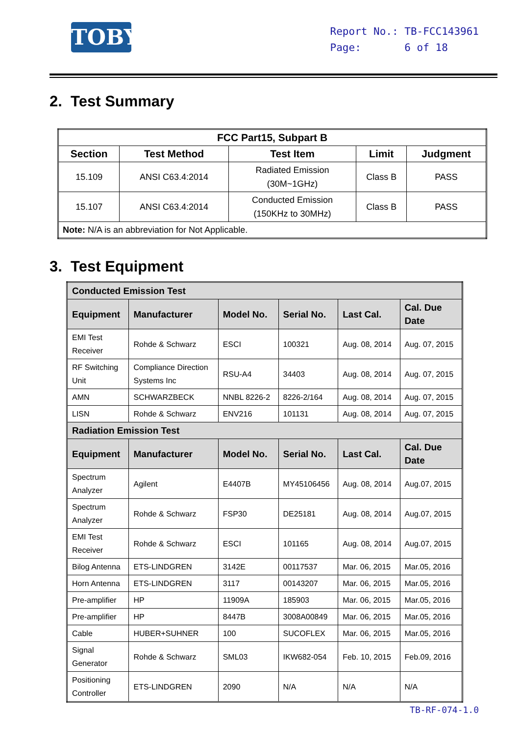TOBY
Report No.: TB-FCC143961
Page: 6 of 18
2. Test Summary
| FCC Part15, Subpart B | | | | |
| --- | --- | --- | --- | --- |
| Section | Test Method | Test Item | Limit | Judgment |
| 15.109 | ANSI C63.4:2014 | Radiated Emission (30M~1GHz) | Class B | PASS |
| 15.107 | ANSI C63.4:2014 | Conducted Emission (150KHz to 30MHz) | Class B | PASS |
| Note: N/A is an abbreviation for Not Applicable. | | | | |
3. Test Equipment
| Conducted Emission Test | | | | | |
| Equipment | Manufacturer | Model No. | Serial No. | Last Cal. | Cal. Due Date |
| EMI Test Receiver | Rohde & Schwarz | ESCI | 100321 | Aug. 08, 2014 | Aug. 07, 2015 |
| RF Switching Unit | Compliance Direction Systems Inc | RSU-A4 | 34403 | Aug. 08, 2014 | Aug. 07, 2015 |
| AMN | SCHWARZBECK | NNBL 8226-2 | 8226-2/164 | Aug. 08, 2014 | Aug. 07, 2015 |
| LISN | Rohde & Schwarz | ENV216 | 101131 | Aug. 08, 2014 | Aug. 07, 2015 |
| Radiation Emission Test | | | | | |
| Equipment | Manufacturer | Model No. | Serial No. | Last Cal. | Cal. Due Date |
| Spectrum Analyzer | Agilent | E4407B | MY45106456 | Aug. 08, 2014 | Aug.07, 2015 |
| Spectrum Analyzer | Rohde & Schwarz | FSP30 | DE25181 | Aug. 08, 2014 | Aug.07, 2015 |
| EMI Test Receiver | Rohde & Schwarz | ESCI | 101165 | Aug. 08, 2014 | Aug.07, 2015 |
| Bilog Antenna | ETS-LINDGREN | 3142E | 00117537 | Mar. 06, 2015 | Mar.05, 2016 |
| Horn Antenna | ETS-LINDGREN | 3117 | 00143207 | Mar. 06, 2015 | Mar.05, 2016 |
| Pre-amplifier | HP | 11909A | 185903 | Mar. 06, 2015 | Mar.05, 2016 |
| Pre-amplifier | HP | 8447B | 3008A00849 | Mar. 06, 2015 | Mar.05, 2016 |
| Cable | HUBER+SUHNER | 100 | SUCOFLEX | Mar. 06, 2015 | Mar.05, 2016 |
| Signal Generator | Rohde & Schwarz | SML03 | IKW682-054 | Feb. 10, 2015 | Feb.09, 2016 |
| Positioning Controller | ETS-LINDGREN | 2090 | N/A | N/A | N/A |
TB-RF-074-1.0